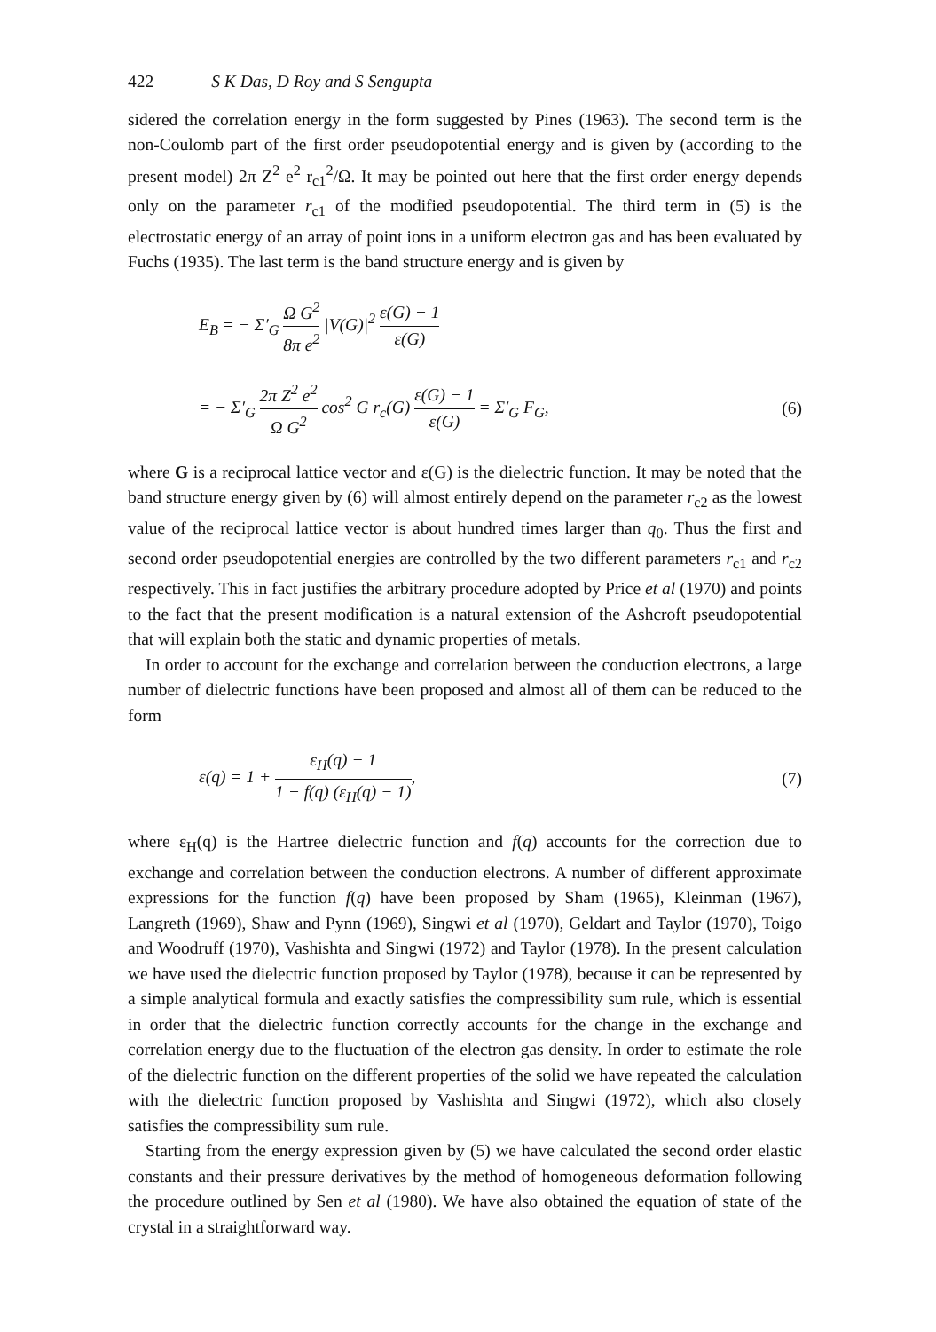422 S K Das, D Roy and S Sengupta
sidered the correlation energy in the form suggested by Pines (1963). The second term is the non-Coulomb part of the first order pseudopotential energy and is given by (according to the present model) 2π Z<sup>2</sup> e<sup>2</sup> r<sub>c1</sub><sup>2</sup>/Ω. It may be pointed out here that the first order energy depends only on the parameter r<sub>c1</sub> of the modified pseudopotential. The third term in (5) is the electrostatic energy of an array of point ions in a uniform electron gas and has been evaluated by Fuchs (1935). The last term is the band structure energy and is given by
E<sub>B</sub> = − Σ′<sub>G</sub> Ω G<sup>2</sup> 8π e<sup>2</sup> |V(G)|<sup>2</sup> ε(G) − 1 ε(G)
= − Σ′<sub>G</sub> 2π Z<sup>2</sup> e<sup>2</sup> Ω G<sup>2</sup> cos<sup>2</sup> G r<sub>c</sub>(G) ε(G) − 1 ε(G) = Σ′<sub>G</sub> F<sub>G</sub>,
(6)
where G is a reciprocal lattice vector and ε(G) is the dielectric function. It may be noted that the band structure energy given by (6) will almost entirely depend on the parameter r<sub>c2</sub> as the lowest value of the reciprocal lattice vector is about hundred times larger than q<sub>0</sub>. Thus the first and second order pseudopotential energies are controlled by the two different parameters r<sub>c1</sub> and r<sub>c2</sub> respectively. This in fact justifies the arbitrary procedure adopted by Price et al (1970) and points to the fact that the present modification is a natural extension of the Ashcroft pseudopotential that will explain both the static and dynamic properties of metals.
In order to account for the exchange and correlation between the conduction electrons, a large number of dielectric functions have been proposed and almost all of them can be reduced to the form
ε(q) = 1 + ε<sub>H</sub>(q) − 1 1 − f(q) (ε<sub>H</sub>(q) − 1),
(7)
where ε<sub>H</sub>(q) is the Hartree dielectric function and f(q) accounts for the correction due to exchange and correlation between the conduction electrons. A number of different approximate expressions for the function f(q) have been proposed by Sham (1965), Kleinman (1967), Langreth (1969), Shaw and Pynn (1969), Singwi et al (1970), Geldart and Taylor (1970), Toigo and Woodruff (1970), Vashishta and Singwi (1972) and Taylor (1978). In the present calculation we have used the dielectric function proposed by Taylor (1978), because it can be represented by a simple analytical formula and exactly satisfies the compressibility sum rule, which is essential in order that the dielectric function correctly accounts for the change in the exchange and correlation energy due to the fluctuation of the electron gas density. In order to estimate the role of the dielectric function on the different properties of the solid we have repeated the calculation with the dielectric function proposed by Vashishta and Singwi (1972), which also closely satisfies the compressibility sum rule.
Starting from the energy expression given by (5) we have calculated the second order elastic constants and their pressure derivatives by the method of homogeneous deformation following the procedure outlined by Sen et al (1980). We have also obtained the equation of state of the crystal in a straightforward way.